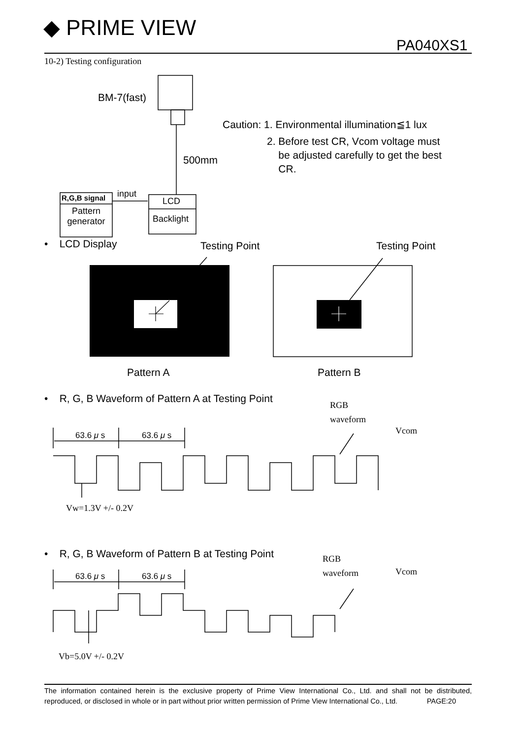◆ PRIME VIEW
PA040XS1
10-2) Testing configuration
BM-7(fast)
Caution: 1. Environmental illumination≦1 lux
2. Before test CR, Vcom voltage must
be adjusted carefully to get the best
CR.
500mm
R,G,B signal input
LCD
Pattern generator
Backlight
• LCD Display Testing Point Testing Point
Pattern A Pattern B
• R, G, B Waveform of Pattern A at Testing Point
RGB
waveform
Vcom
63.6 μ s 63.6 μ s
Vw=1.3V +/- 0.2V
• R, G, B Waveform of Pattern B at Testing Point
RGB
waveform
Vcom
63.6 μ s 63.6 μ s
Vb=5.0V +/- 0.2V
The information contained herein is the exclusive property of Prime View International Co., Ltd. and shall not be distributed, reproduced, or disclosed in whole or in part without prior written permission of Prime View International Co., Ltd. PAGE:20